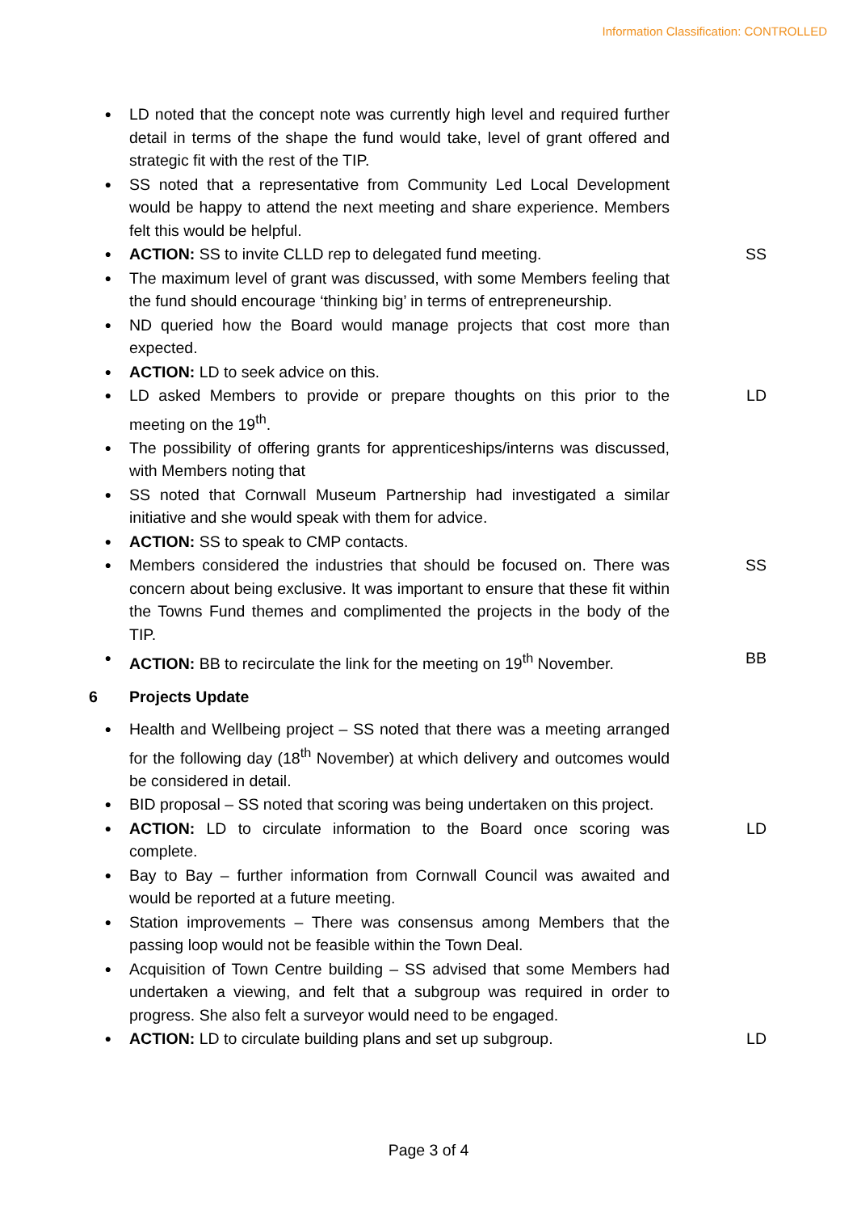Information Classification: CONTROLLED
● LD noted that the concept note was currently high level and required further detail in terms of the shape the fund would take, level of grant offered and strategic fit with the rest of the TIP.
● SS noted that a representative from Community Led Local Development would be happy to attend the next meeting and share experience. Members felt this would be helpful.
● ACTION: SS to invite CLLD rep to delegated fund meeting. SS
● The maximum level of grant was discussed, with some Members feeling that the fund should encourage ‘thinking big’ in terms of entrepreneurship.
● ND queried how the Board would manage projects that cost more than expected.
● ACTION: LD to seek advice on this.
● LD asked Members to provide or prepare thoughts on this prior to the meeting on the 19<sup>th</sup>. LD
● The possibility of offering grants for apprenticeships/interns was discussed, with Members noting that
● SS noted that Cornwall Museum Partnership had investigated a similar initiative and she would speak with them for advice.
● ACTION: SS to speak to CMP contacts.
● Members considered the industries that should be focused on. There was concern about being exclusive. It was important to ensure that these fit within the Towns Fund themes and complimented the projects in the body of the TIP. SS
● ACTION: BB to recirculate the link for the meeting on 19<sup>th</sup> November. BB
6 Projects Update
● Health and Wellbeing project – SS noted that there was a meeting arranged for the following day (18<sup>th</sup> November) at which delivery and outcomes would be considered in detail.
● BID proposal – SS noted that scoring was being undertaken on this project.
● ACTION: LD to circulate information to the Board once scoring was complete. LD
● Bay to Bay – further information from Cornwall Council was awaited and would be reported at a future meeting.
● Station improvements – There was consensus among Members that the passing loop would not be feasible within the Town Deal.
● Acquisition of Town Centre building – SS advised that some Members had undertaken a viewing, and felt that a subgroup was required in order to progress. She also felt a surveyor would need to be engaged.
● ACTION: LD to circulate building plans and set up subgroup. LD
Page 3 of 4